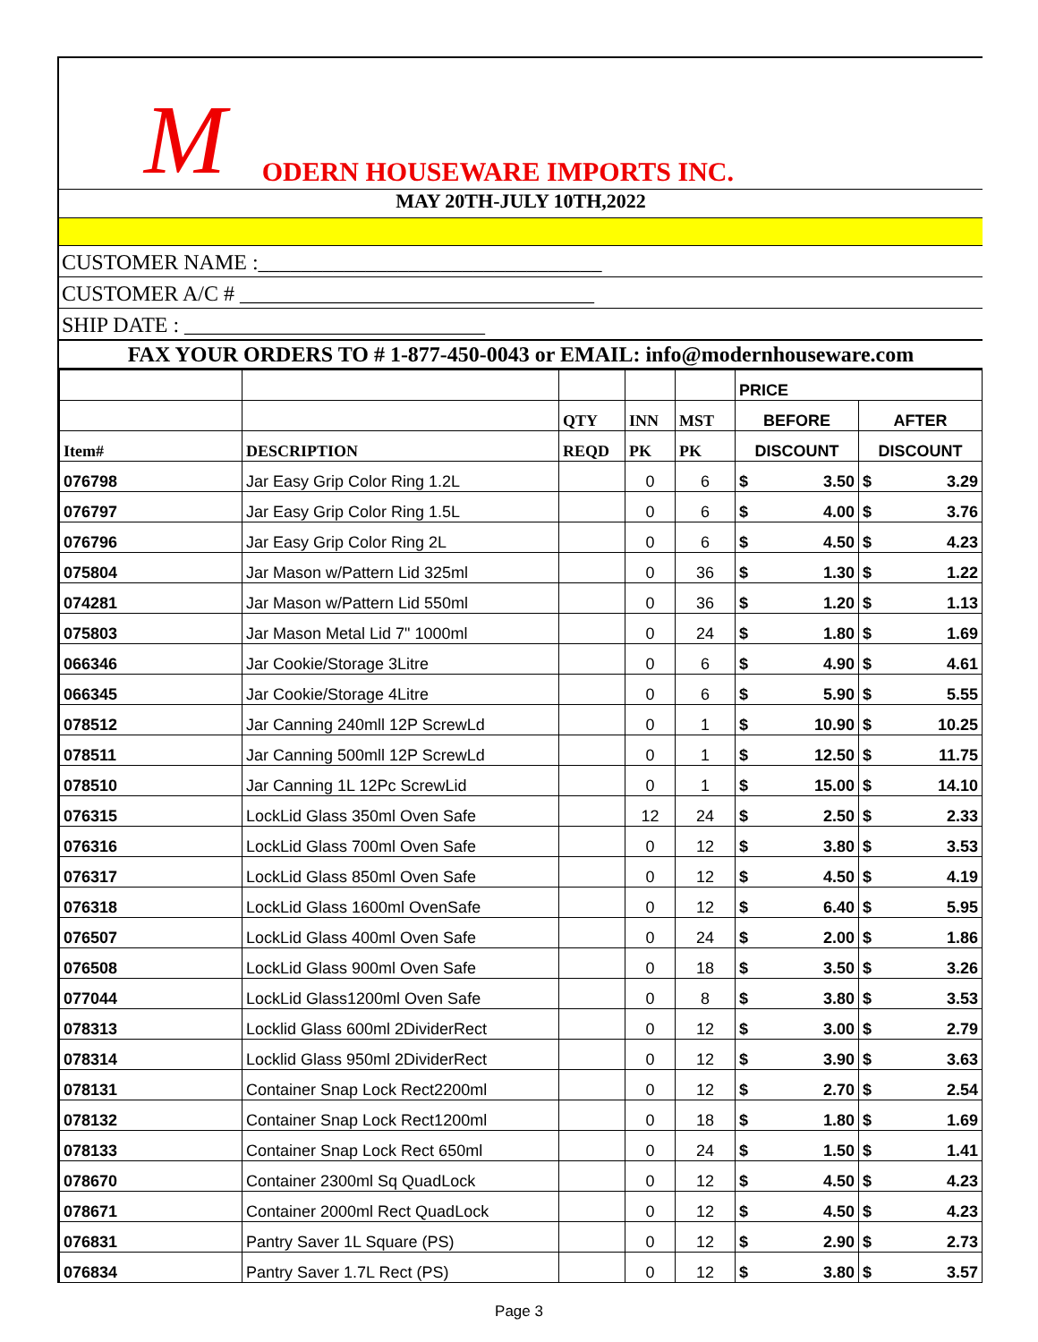M ODERN HOUSEWARE IMPORTS INC.
MAY 20TH-JULY 10TH,2022
CUSTOMER NAME :________________________________
CUSTOMER A/C # _________________________________
SHIP DATE : ____________________________
FAX YOUR ORDERS TO # 1-877-450-0043 or EMAIL: info@modernhouseware.com
| | | | | | PRICE | | | |
| --- | --- | --- | --- | --- | --- | --- | --- | --- |
| | | QTY | INN | MST | BEFORE | | AFTER | |
| Item# | DESCRIPTION | REQD | PK | PK | DISCOUNT | | DISCOUNT | |
| 076798 | Jar Easy Grip Color Ring 1.2L | | 0 | 6 | $ | 3.50 | $ | 3.29 |
| 076797 | Jar Easy Grip Color Ring 1.5L | | 0 | 6 | $ | 4.00 | $ | 3.76 |
| 076796 | Jar Easy Grip Color Ring 2L | | 0 | 6 | $ | 4.50 | $ | 4.23 |
| 075804 | Jar Mason w/Pattern Lid 325ml | | 0 | 36 | $ | 1.30 | $ | 1.22 |
| 074281 | Jar Mason w/Pattern Lid 550ml | | 0 | 36 | $ | 1.20 | $ | 1.13 |
| 075803 | Jar Mason Metal Lid 7" 1000ml | | 0 | 24 | $ | 1.80 | $ | 1.69 |
| 066346 | Jar Cookie/Storage 3Litre | | 0 | 6 | $ | 4.90 | $ | 4.61 |
| 066345 | Jar Cookie/Storage 4Litre | | 0 | 6 | $ | 5.90 | $ | 5.55 |
| 078512 | Jar Canning 240mll 12P ScrewLd | | 0 | 1 | $ | 10.90 | $ | 10.25 |
| 078511 | Jar Canning 500mll 12P ScrewLd | | 0 | 1 | $ | 12.50 | $ | 11.75 |
| 078510 | Jar Canning 1L 12Pc ScrewLid | | 0 | 1 | $ | 15.00 | $ | 14.10 |
| 076315 | LockLid Glass 350ml Oven Safe | | 12 | 24 | $ | 2.50 | $ | 2.33 |
| 076316 | LockLid Glass 700ml Oven Safe | | 0 | 12 | $ | 3.80 | $ | 3.53 |
| 076317 | LockLid Glass 850ml Oven Safe | | 0 | 12 | $ | 4.50 | $ | 4.19 |
| 076318 | LockLid Glass 1600ml OvenSafe | | 0 | 12 | $ | 6.40 | $ | 5.95 |
| 076507 | LockLid Glass 400ml Oven Safe | | 0 | 24 | $ | 2.00 | $ | 1.86 |
| 076508 | LockLid Glass 900ml Oven Safe | | 0 | 18 | $ | 3.50 | $ | 3.26 |
| 077044 | LockLid Glass1200ml Oven Safe | | 0 | 8 | $ | 3.80 | $ | 3.53 |
| 078313 | Locklid Glass 600ml 2DividerRect | | 0 | 12 | $ | 3.00 | $ | 2.79 |
| 078314 | Locklid Glass 950ml 2DividerRect | | 0 | 12 | $ | 3.90 | $ | 3.63 |
| 078131 | Container Snap Lock Rect2200ml | | 0 | 12 | $ | 2.70 | $ | 2.54 |
| 078132 | Container Snap Lock Rect1200ml | | 0 | 18 | $ | 1.80 | $ | 1.69 |
| 078133 | Container Snap Lock Rect 650ml | | 0 | 24 | $ | 1.50 | $ | 1.41 |
| 078670 | Container 2300ml Sq QuadLock | | 0 | 12 | $ | 4.50 | $ | 4.23 |
| 078671 | Container 2000ml Rect QuadLock | | 0 | 12 | $ | 4.50 | $ | 4.23 |
| 076831 | Pantry Saver 1L Square (PS) | | 0 | 12 | $ | 2.90 | $ | 2.73 |
| 076834 | Pantry Saver 1.7L Rect (PS) | | 0 | 12 | $ | 3.80 | $ | 3.57 |
Page 3